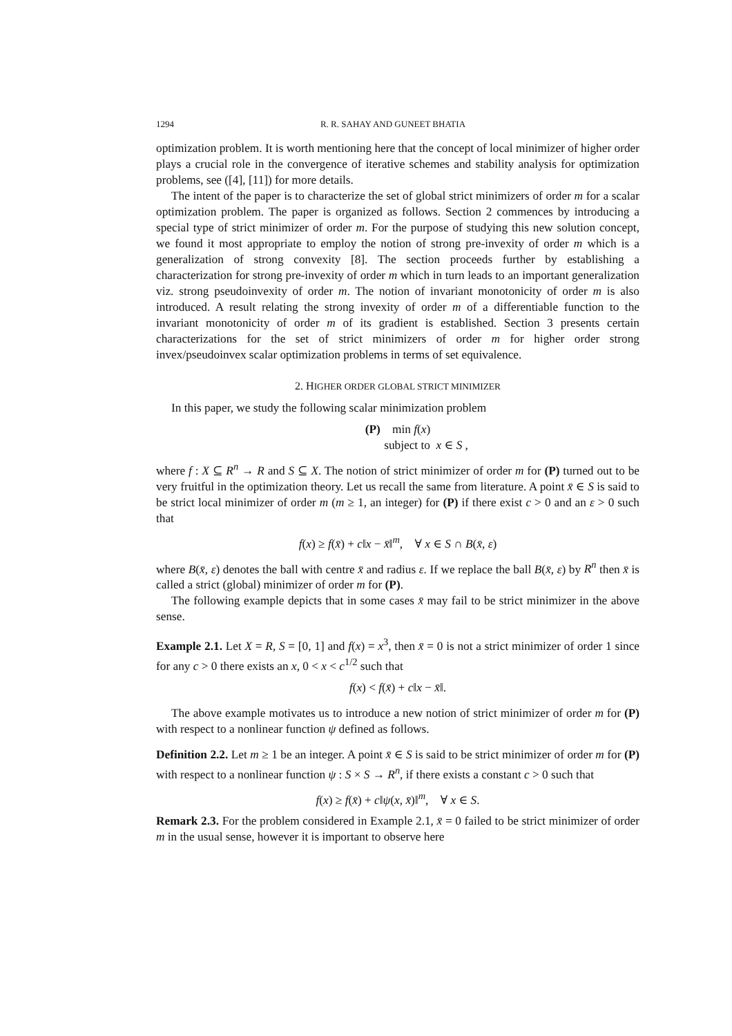1294 R. R. SAHAY AND GUNEET BHATIA
optimization problem. It is worth mentioning here that the concept of local minimizer of higher order plays a crucial role in the convergence of iterative schemes and stability analysis for optimization problems, see ([4], [11]) for more details.
The intent of the paper is to characterize the set of global strict minimizers of order m for a scalar optimization problem. The paper is organized as follows. Section 2 commences by introducing a special type of strict minimizer of order m. For the purpose of studying this new solution concept, we found it most appropriate to employ the notion of strong pre-invexity of order m which is a generalization of strong convexity [8]. The section proceeds further by establishing a characterization for strong pre-invexity of order m which in turn leads to an important generalization viz. strong pseudoinvexity of order m. The notion of invariant monotonicity of order m is also introduced. A result relating the strong invexity of order m of a differentiable function to the invariant monotonicity of order m of its gradient is established. Section 3 presents certain characterizations for the set of strict minimizers of order m for higher order strong invex/pseudoinvex scalar optimization problems in terms of set equivalence.
2. HIGHER ORDER GLOBAL STRICT MINIMIZER
In this paper, we study the following scalar minimization problem
(P) min f(x)
subject to x ∈ S ,
where f : X ⊆ R<sup>n</sup> → R and S ⊆ X. The notion of strict minimizer of order m for (P) turned out to be very fruitful in the optimization theory. Let us recall the same from literature. A point x̄ ∈ S is said to be strict local minimizer of order m (m ≥ 1, an integer) for (P) if there exist c > 0 and an ε > 0 such that
f(x) ≥ f(x̄) + c‖x − x̄‖<sup>m</sup>, ∀ x ∈ S ∩ B(x̄, ε)
where B(x̄, ε) denotes the ball with centre x̄ and radius ε. If we replace the ball B(x̄, ε) by R<sup>n</sup> then x̄ is called a strict (global) minimizer of order m for (P).
The following example depicts that in some cases x̄ may fail to be strict minimizer in the above sense.
Example 2.1. Let X = R, S = [0, 1] and f(x) = x<sup>3</sup>, then x̄ = 0 is not a strict minimizer of order 1 since for any c > 0 there exists an x, 0 < x < c<sup>1/2</sup> such that
f(x) < f(x̄) + c‖x − x̄‖.
The above example motivates us to introduce a new notion of strict minimizer of order m for (P) with respect to a nonlinear function ψ defined as follows.
Definition 2.2. Let m ≥ 1 be an integer. A point x̄ ∈ S is said to be strict minimizer of order m for (P) with respect to a nonlinear function ψ : S × S → R<sup>n</sup>, if there exists a constant c > 0 such that
f(x) ≥ f(x̄) + c‖ψ(x, x̄)‖<sup>m</sup>, ∀ x ∈ S.
Remark 2.3. For the problem considered in Example 2.1, x̄ = 0 failed to be strict minimizer of order m in the usual sense, however it is important to observe here